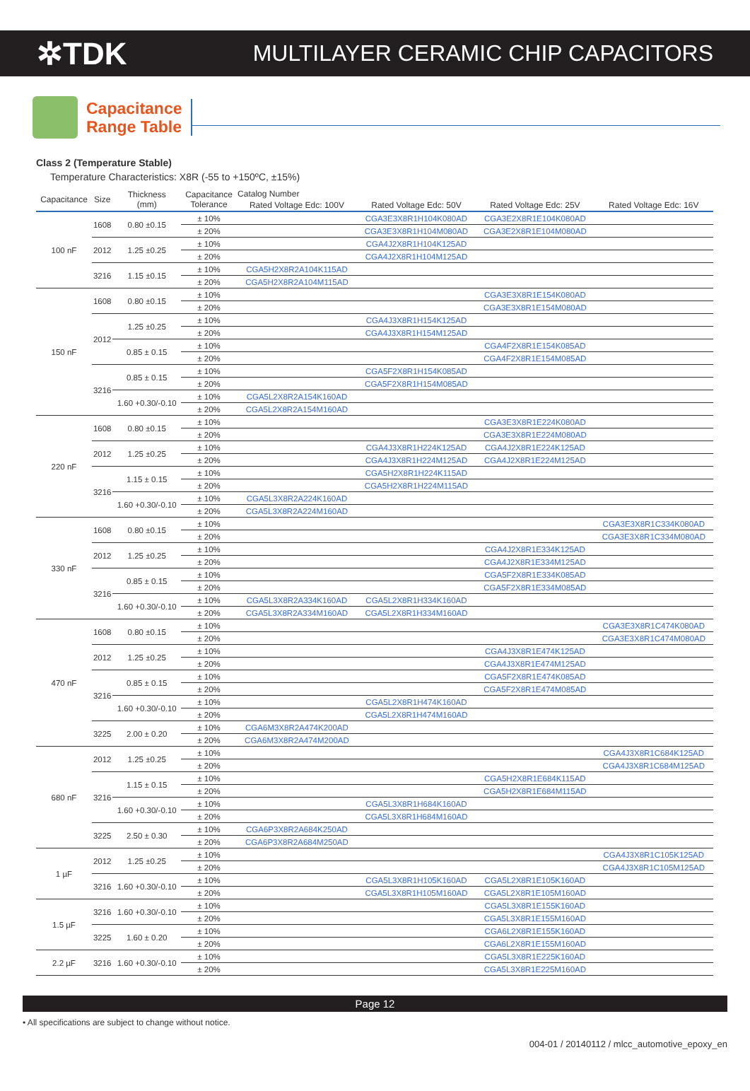✲TDK
MULTILAYER CERAMIC CHIP CAPACITORS
Capacitance
Range Table
Class 2 (Temperature Stable)
Temperature Characteristics: X8R (-55 to +150ºC, ±15%)
| Capacitance | Size | Thickness (mm) | Capacitance Tolerance | Catalog Number | | | |
| --- | --- | --- | --- | --- | --- | --- | --- |
| | | | | Rated Voltage Edc: 100V | Rated Voltage Edc: 50V | Rated Voltage Edc: 25V | Rated Voltage Edc: 16V |
| 100 nF | 1608 | 0.80 ±0.15 | ± 10% | | CGA3E3X8R1H104K080AD | CGA3E2X8R1E104K080AD | |
| | | | ± 20% | | CGA3E3X8R1H104M080AD | CGA3E2X8R1E104M080AD | |
| | 2012 | 1.25 ±0.25 | ± 10% | | CGA4J2X8R1H104K125AD | | |
| | | | ± 20% | | CGA4J2X8R1H104M125AD | | |
| | 3216 | 1.15 ±0.15 | ± 10% | CGA5H2X8R2A104K115AD | | | |
| | | | ± 20% | CGA5H2X8R2A104M115AD | | | |
| 150 nF | 1608 | 0.80 ±0.15 | ± 10% | | | CGA3E3X8R1E154K080AD | |
| | | | ± 20% | | | CGA3E3X8R1E154M080AD | |
| | 2012 | 1.25 ±0.25 | ± 10% | | CGA4J3X8R1H154K125AD | | |
| | | | ± 20% | | CGA4J3X8R1H154M125AD | | |
| | | 0.85 ± 0.15 | ± 10% | | | CGA4F2X8R1E154K085AD | |
| | | | ± 20% | | | CGA4F2X8R1E154M085AD | |
| | 3216 | 0.85 ± 0.15 | ± 10% | | CGA5F2X8R1H154K085AD | | |
| | | | ± 20% | | CGA5F2X8R1H154M085AD | | |
| | | 1.60 +0.30/-0.10 | ± 10% | CGA5L2X8R2A154K160AD | | | |
| | | | ± 20% | CGA5L2X8R2A154M160AD | | | |
| 220 nF | 1608 | 0.80 ±0.15 | ± 10% | | | CGA3E3X8R1E224K080AD | |
| | | | ± 20% | | | CGA3E3X8R1E224M080AD | |
| | 2012 | 1.25 ±0.25 | ± 10% | | CGA4J3X8R1H224K125AD | CGA4J2X8R1E224K125AD | |
| | | | ± 20% | | CGA4J3X8R1H224M125AD | CGA4J2X8R1E224M125AD | |
| | 3216 | 1.15 ± 0.15 | ± 10% | | CGA5H2X8R1H224K115AD | | |
| | | | ± 20% | | CGA5H2X8R1H224M115AD | | |
| | | 1.60 +0.30/-0.10 | ± 10% | CGA5L3X8R2A224K160AD | | | |
| | | | ± 20% | CGA5L3X8R2A224M160AD | | | |
| 330 nF | 1608 | 0.80 ±0.15 | ± 10% | | | | CGA3E3X8R1C334K080AD |
| | | | ± 20% | | | | CGA3E3X8R1C334M080AD |
| | 2012 | 1.25 ±0.25 | ± 10% | | | CGA4J2X8R1E334K125AD | |
| | | | ± 20% | | | CGA4J2X8R1E334M125AD | |
| | 3216 | 0.85 ± 0.15 | ± 10% | | | CGA5F2X8R1E334K085AD | |
| | | | ± 20% | | | CGA5F2X8R1E334M085AD | |
| | | 1.60 +0.30/-0.10 | ± 10% | CGA5L3X8R2A334K160AD | CGA5L2X8R1H334K160AD | | |
| | | | ± 20% | CGA5L3X8R2A334M160AD | CGA5L2X8R1H334M160AD | | |
| 470 nF | 1608 | 0.80 ±0.15 | ± 10% | | | | CGA3E3X8R1C474K080AD |
| | | | ± 20% | | | | CGA3E3X8R1C474M080AD |
| | 2012 | 1.25 ±0.25 | ± 10% | | | CGA4J3X8R1E474K125AD | |
| | | | ± 20% | | | CGA4J3X8R1E474M125AD | |
| | 3216 | 0.85 ± 0.15 | ± 10% | | | CGA5F2X8R1E474K085AD | |
| | | | ± 20% | | | CGA5F2X8R1E474M085AD | |
| | | 1.60 +0.30/-0.10 | ± 10% | | CGA5L2X8R1H474K160AD | | |
| | | | ± 20% | | CGA5L2X8R1H474M160AD | | |
| | 3225 | 2.00 ± 0.20 | ± 10% | CGA6M3X8R2A474K200AD | | | |
| | | | ± 20% | CGA6M3X8R2A474M200AD | | | |
| 680 nF | 2012 | 1.25 ±0.25 | ± 10% | | | | CGA4J3X8R1C684K125AD |
| | | | ± 20% | | | | CGA4J3X8R1C684M125AD |
| | 3216 | 1.15 ± 0.15 | ± 10% | | | CGA5H2X8R1E684K115AD | |
| | | | ± 20% | | | CGA5H2X8R1E684M115AD | |
| | | 1.60 +0.30/-0.10 | ± 10% | | CGA5L3X8R1H684K160AD | | |
| | | | ± 20% | | CGA5L3X8R1H684M160AD | | |
| | 3225 | 2.50 ± 0.30 | ± 10% | CGA6P3X8R2A684K250AD | | | |
| | | | ± 20% | CGA6P3X8R2A684M250AD | | | |
| 1 µF | 2012 | 1.25 ±0.25 | ± 10% | | | | CGA4J3X8R1C105K125AD |
| | | | ± 20% | | | | CGA4J3X8R1C105M125AD |
| | 3216 | 1.60 +0.30/-0.10 | ± 10% | | CGA5L3X8R1H105K160AD | CGA5L2X8R1E105K160AD | |
| | | | ± 20% | | CGA5L3X8R1H105M160AD | CGA5L2X8R1E105M160AD | |
| 1.5 µF | 3216 | 1.60 +0.30/-0.10 | ± 10% | | | CGA5L3X8R1E155K160AD | |
| | | | ± 20% | | | CGA5L3X8R1E155M160AD | |
| | 3225 | 1.60 ± 0.20 | ± 10% | | | CGA6L2X8R1E155K160AD | |
| | | | ± 20% | | | CGA6L2X8R1E155M160AD | |
| 2.2 µF | 3216 | 1.60 +0.30/-0.10 | ± 10% | | | CGA5L3X8R1E225K160AD | |
| | | | ± 20% | | | CGA5L3X8R1E225M160AD | |
Page 12
• All specifications are subject to change without notice.
004-01 / 20140112 / mlcc_automotive_epoxy_en